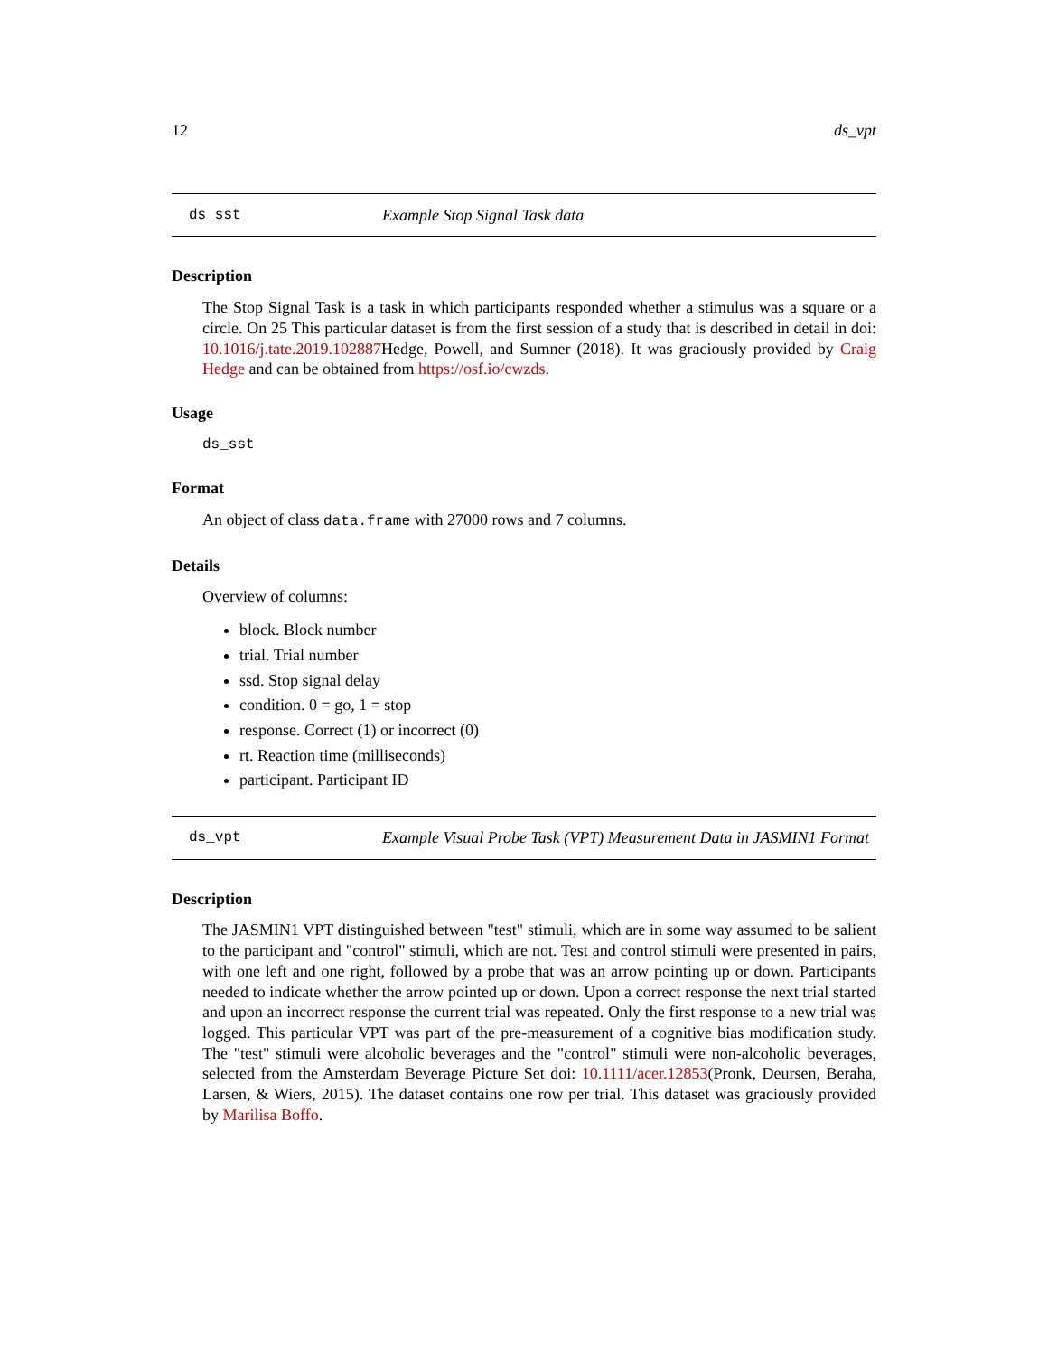12 ds_vpt
ds_sst Example Stop Signal Task data
Description
The Stop Signal Task is a task in which participants responded whether a stimulus was a square or a circle. On 25 This particular dataset is from the first session of a study that is described in detail in doi: 10.1016/j.tate.2019.102887 Hedge, Powell, and Sumner (2018). It was graciously provided by Craig Hedge and can be obtained from https://osf.io/cwzds.
Usage
ds_sst
Format
An object of class data.frame with 27000 rows and 7 columns.
Details
Overview of columns:
block. Block number
trial. Trial number
ssd. Stop signal delay
condition. 0 = go, 1 = stop
response. Correct (1) or incorrect (0)
rt. Reaction time (milliseconds)
participant. Participant ID
ds_vpt Example Visual Probe Task (VPT) Measurement Data in JASMIN1 Format
Description
The JASMIN1 VPT distinguished between "test" stimuli, which are in some way assumed to be salient to the participant and "control" stimuli, which are not. Test and control stimuli were presented in pairs, with one left and one right, followed by a probe that was an arrow pointing up or down. Participants needed to indicate whether the arrow pointed up or down. Upon a correct response the next trial started and upon an incorrect response the current trial was repeated. Only the first response to a new trial was logged. This particular VPT was part of the pre-measurement of a cognitive bias modification study. The "test" stimuli were alcoholic beverages and the "control" stimuli were non-alcoholic beverages, selected from the Amsterdam Beverage Picture Set doi: 10.1111/acer.12853(Pronk, Deursen, Beraha, Larsen, & Wiers, 2015). The dataset contains one row per trial. This dataset was graciously provided by Marilisa Boffo.